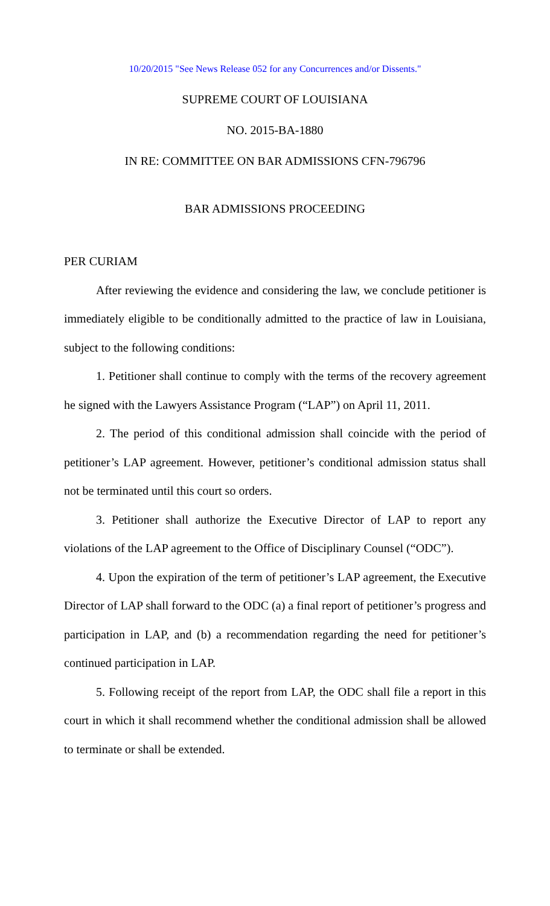10/20/2015 "See News Release 052 for any Concurrences and/or Dissents."
SUPREME COURT OF LOUISIANA
NO. 2015-BA-1880
IN RE: COMMITTEE ON BAR ADMISSIONS CFN-796796
BAR ADMISSIONS PROCEEDING
PER CURIAM
After reviewing the evidence and considering the law, we conclude petitioner is immediately eligible to be conditionally admitted to the practice of law in Louisiana, subject to the following conditions:
1. Petitioner shall continue to comply with the terms of the recovery agreement he signed with the Lawyers Assistance Program (“LAP”) on April 11, 2011.
2. The period of this conditional admission shall coincide with the period of petitioner’s LAP agreement. However, petitioner’s conditional admission status shall not be terminated until this court so orders.
3. Petitioner shall authorize the Executive Director of LAP to report any violations of the LAP agreement to the Office of Disciplinary Counsel (“ODC”).
4. Upon the expiration of the term of petitioner’s LAP agreement, the Executive Director of LAP shall forward to the ODC (a) a final report of petitioner’s progress and participation in LAP, and (b) a recommendation regarding the need for petitioner’s continued participation in LAP.
5. Following receipt of the report from LAP, the ODC shall file a report in this court in which it shall recommend whether the conditional admission shall be allowed to terminate or shall be extended.